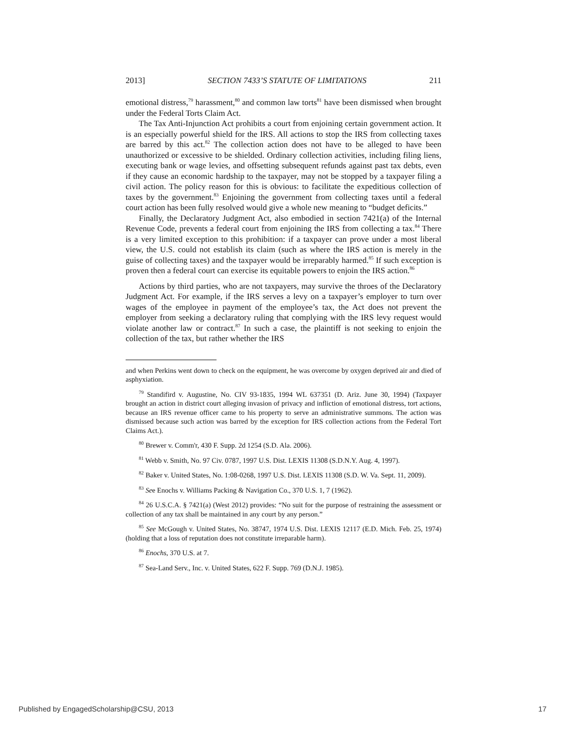2013] SECTION 7433’S STATUTE OF LIMITATIONS 211
emotional distress,<sup>79</sup> harassment,<sup>80</sup> and common law torts<sup>81</sup> have been dismissed when brought under the Federal Torts Claim Act.
The Tax Anti-Injunction Act prohibits a court from enjoining certain government action. It is an especially powerful shield for the IRS. All actions to stop the IRS from collecting taxes are barred by this act.<sup>82</sup> The collection action does not have to be alleged to have been unauthorized or excessive to be shielded. Ordinary collection activities, including filing liens, executing bank or wage levies, and offsetting subsequent refunds against past tax debts, even if they cause an economic hardship to the taxpayer, may not be stopped by a taxpayer filing a civil action. The policy reason for this is obvious: to facilitate the expeditious collection of taxes by the government.<sup>83</sup> Enjoining the government from collecting taxes until a federal court action has been fully resolved would give a whole new meaning to “budget deficits.”
Finally, the Declaratory Judgment Act, also embodied in section 7421(a) of the Internal Revenue Code, prevents a federal court from enjoining the IRS from collecting a tax.<sup>84</sup> There is a very limited exception to this prohibition: if a taxpayer can prove under a most liberal view, the U.S. could not establish its claim (such as where the IRS action is merely in the guise of collecting taxes) and the taxpayer would be irreparably harmed.<sup>85</sup> If such exception is proven then a federal court can exercise its equitable powers to enjoin the IRS action.<sup>86</sup>
Actions by third parties, who are not taxpayers, may survive the throes of the Declaratory Judgment Act. For example, if the IRS serves a levy on a taxpayer’s employer to turn over wages of the employee in payment of the employee’s tax, the Act does not prevent the employer from seeking a declaratory ruling that complying with the IRS levy request would violate another law or contract.<sup>87</sup> In such a case, the plaintiff is not seeking to enjoin the collection of the tax, but rather whether the IRS
and when Perkins went down to check on the equipment, he was overcome by oxygen deprived air and died of asphyxiation.
<sup>79</sup> Standifird v. Augustine, No. CIV 93-1835, 1994 WL 637351 (D. Ariz. June 30, 1994) (Taxpayer brought an action in district court alleging invasion of privacy and infliction of emotional distress, tort actions, because an IRS revenue officer came to his property to serve an administrative summons. The action was dismissed because such action was barred by the exception for IRS collection actions from the Federal Tort Claims Act.).
<sup>80</sup> Brewer v. Comm'r, 430 F. Supp. 2d 1254 (S.D. Ala. 2006).
<sup>81</sup> Webb v. Smith, No. 97 Civ. 0787, 1997 U.S. Dist. LEXIS 11308 (S.D.N.Y. Aug. 4, 1997).
<sup>82</sup> Baker v. United States, No. 1:08-0268, 1997 U.S. Dist. LEXIS 11308 (S.D. W. Va. Sept. 11, 2009).
<sup>83</sup> See Enochs v. Williams Packing & Navigation Co., 370 U.S. 1, 7 (1962).
<sup>84</sup> 26 U.S.C.A. § 7421(a) (West 2012) provides: “No suit for the purpose of restraining the assessment or collection of any tax shall be maintained in any court by any person.”
<sup>85</sup> See McGough v. United States, No. 38747, 1974 U.S. Dist. LEXIS 12117 (E.D. Mich. Feb. 25, 1974) (holding that a loss of reputation does not constitute irreparable harm).
<sup>86</sup> Enochs, 370 U.S. at 7.
<sup>87</sup> Sea-Land Serv., Inc. v. United States, 622 F. Supp. 769 (D.N.J. 1985).
Published by EngagedScholarship@CSU, 2013 17